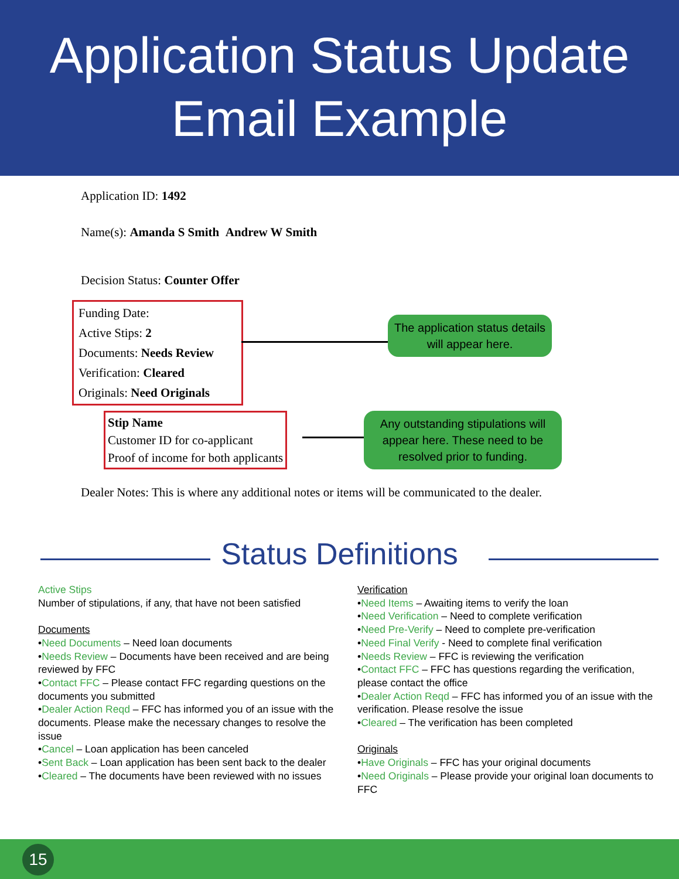Application Status Update
Email Example
Application ID: 1492
Name(s): Amanda S Smith Andrew W Smith
Decision Status: Counter Offer
Funding Date:
Active Stips: 2
Documents: Needs Review
Verification: Cleared
Originals: Need Originals
The application status details will appear here.
Stip Name
Customer ID for co-applicant
Proof of income for both applicants
Any outstanding stipulations will appear here. These need to be resolved prior to funding.
Dealer Notes: This is where any additional notes or items will be communicated to the dealer.
Status Definitions
Active Stips
Number of stipulations, if any, that have not been satisfied
Documents
•Need Documents – Need loan documents
•Needs Review – Documents have been received and are being reviewed by FFC
•Contact FFC – Please contact FFC regarding questions on the documents you submitted
•Dealer Action Reqd – FFC has informed you of an issue with the documents. Please make the necessary changes to resolve the issue
•Cancel – Loan application has been canceled
•Sent Back – Loan application has been sent back to the dealer
•Cleared – The documents have been reviewed with no issues
Verification
•Need Items – Awaiting items to verify the loan
•Need Verification – Need to complete verification
•Need Pre-Verify – Need to complete pre-verification
•Need Final Verify - Need to complete final verification
•Needs Review – FFC is reviewing the verification
•Contact FFC – FFC has questions regarding the verification, please contact the office
•Dealer Action Reqd – FFC has informed you of an issue with the verification. Please resolve the issue
•Cleared – The verification has been completed
Originals
•Have Originals – FFC has your original documents
•Need Originals – Please provide your original loan documents to FFC
15